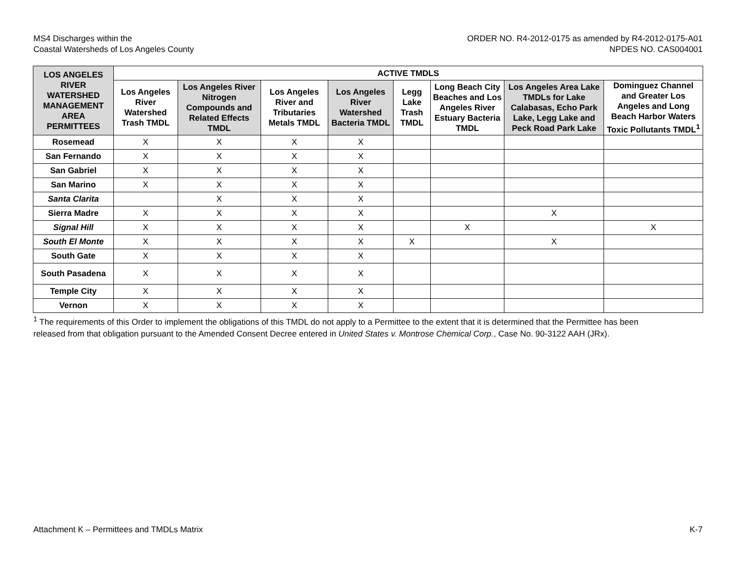MS4 Discharges within the
Coastal Watersheds of Los Angeles County
ORDER NO. R4-2012-0175 as amended by R4-2012-0175-A01
NPDES NO. CAS004001
| LOS ANGELES RIVER WATERSHED MANAGEMENT AREA PERMITTEES | ACTIVE TMDLS | | | | | | | |
| --- | --- | --- | --- | --- | --- | --- | --- | --- |
| | Los Angeles River Watershed Trash TMDL | Los Angeles River Nitrogen Compounds and Related Effects TMDL | Los Angeles River and Tributaries Metals TMDL | Los Angeles River Watershed Bacteria TMDL | Legg Lake Trash TMDL | Long Beach City Beaches and Los Angeles River Estuary Bacteria TMDL | Los Angeles Area Lake TMDLs for Lake Calabasas, Echo Park Lake, Legg Lake and Peck Road Park Lake | Dominguez Channel and Greater Los Angeles and Long Beach Harbor Waters Toxic Pollutants TMDL<sup>1</sup> |
| Rosemead | X | X | X | X | | | | |
| San Fernando | X | X | X | X | | | | |
| San Gabriel | X | X | X | X | | | | |
| San Marino | X | X | X | X | | | | |
| Santa Clarita | | X | X | X | | | | |
| Sierra Madre | X | X | X | X | | | X | |
| Signal Hill | X | X | X | X | | X | | X |
| South El Monte | X | X | X | X | X | | X | |
| South Gate | X | X | X | X | | | | |
| South Pasadena | X | X | X | X | | | | |
| Temple City | X | X | X | X | | | | |
| Vernon | X | X | X | X | | | | |
<sup>1</sup> The requirements of this Order to implement the obligations of this TMDL do not apply to a Permittee to the extent that it is determined that the Permittee has been released from that obligation pursuant to the Amended Consent Decree entered in United States v. Montrose Chemical Corp., Case No. 90-3122 AAH (JRx).
Attachment K – Permittees and TMDLs Matrix K-7